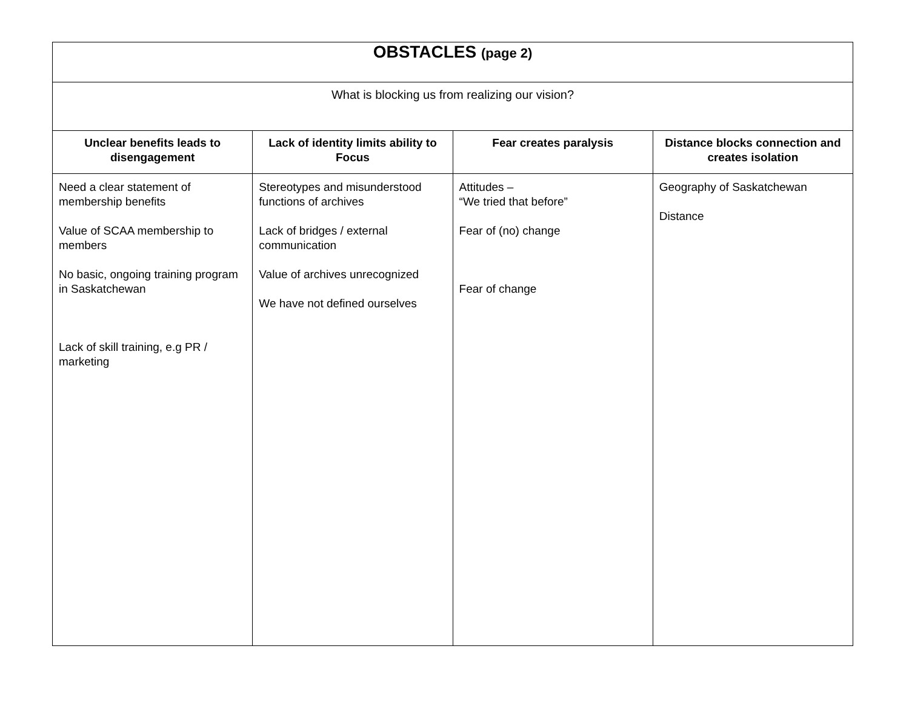| OBSTACLES (page 2) | | | |
| What is blocking us from realizing our vision? | | | |
| Unclear benefits leads to disengagement | Lack of identity limits ability to Focus | Fear creates paralysis | Distance blocks connection and creates isolation |
| Need a clear statement of membership benefits Value of SCAA membership to members No basic, ongoing training program in Saskatchewan Lack of skill training, e.g PR / marketing | Stereotypes and misunderstood functions of archives Lack of bridges / external communication Value of archives unrecognized We have not defined ourselves | Attitudes – “We tried that before” Fear of (no) change Fear of change | Geography of Saskatchewan Distance |